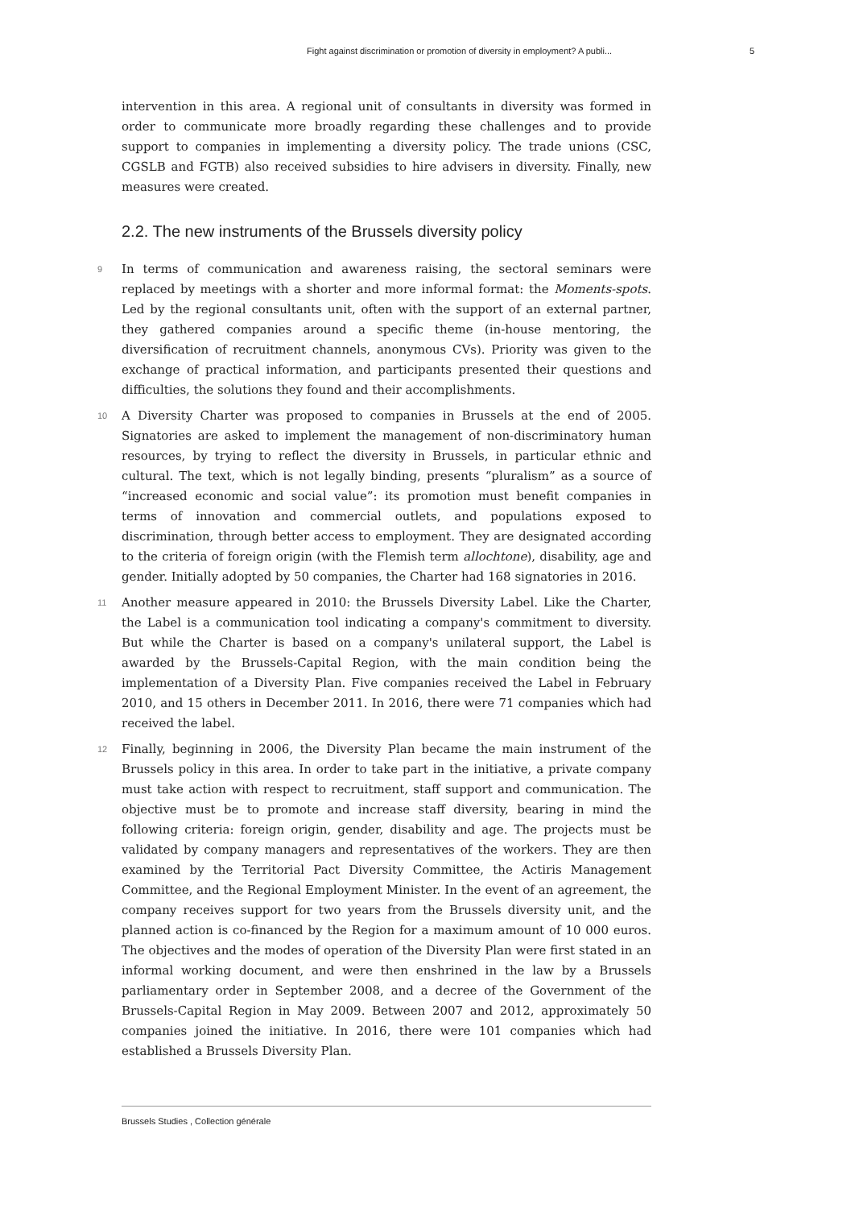Fight against discrimination or promotion of diversity in employment? A publi... 5
intervention in this area. A regional unit of consultants in diversity was formed in order to communicate more broadly regarding these challenges and to provide support to companies in implementing a diversity policy. The trade unions (CSC, CGSLB and FGTB) also received subsidies to hire advisers in diversity. Finally, new measures were created.
2.2. The new instruments of the Brussels diversity policy
9 In terms of communication and awareness raising, the sectoral seminars were replaced by meetings with a shorter and more informal format: the Moments-spots. Led by the regional consultants unit, often with the support of an external partner, they gathered companies around a specific theme (in-house mentoring, the diversification of recruitment channels, anonymous CVs). Priority was given to the exchange of practical information, and participants presented their questions and difficulties, the solutions they found and their accomplishments.
10 A Diversity Charter was proposed to companies in Brussels at the end of 2005. Signatories are asked to implement the management of non-discriminatory human resources, by trying to reflect the diversity in Brussels, in particular ethnic and cultural. The text, which is not legally binding, presents “pluralism” as a source of “increased economic and social value”: its promotion must benefit companies in terms of innovation and commercial outlets, and populations exposed to discrimination, through better access to employment. They are designated according to the criteria of foreign origin (with the Flemish term allochtone), disability, age and gender. Initially adopted by 50 companies, the Charter had 168 signatories in 2016.
11 Another measure appeared in 2010: the Brussels Diversity Label. Like the Charter, the Label is a communication tool indicating a company's commitment to diversity. But while the Charter is based on a company's unilateral support, the Label is awarded by the Brussels-Capital Region, with the main condition being the implementation of a Diversity Plan. Five companies received the Label in February 2010, and 15 others in December 2011. In 2016, there were 71 companies which had received the label.
12 Finally, beginning in 2006, the Diversity Plan became the main instrument of the Brussels policy in this area. In order to take part in the initiative, a private company must take action with respect to recruitment, staff support and communication. The objective must be to promote and increase staff diversity, bearing in mind the following criteria: foreign origin, gender, disability and age. The projects must be validated by company managers and representatives of the workers. They are then examined by the Territorial Pact Diversity Committee, the Actiris Management Committee, and the Regional Employment Minister. In the event of an agreement, the company receives support for two years from the Brussels diversity unit, and the planned action is co-financed by the Region for a maximum amount of 10 000 euros. The objectives and the modes of operation of the Diversity Plan were first stated in an informal working document, and were then enshrined in the law by a Brussels parliamentary order in September 2008, and a decree of the Government of the Brussels-Capital Region in May 2009. Between 2007 and 2012, approximately 50 companies joined the initiative. In 2016, there were 101 companies which had established a Brussels Diversity Plan.
Brussels Studies , Collection générale